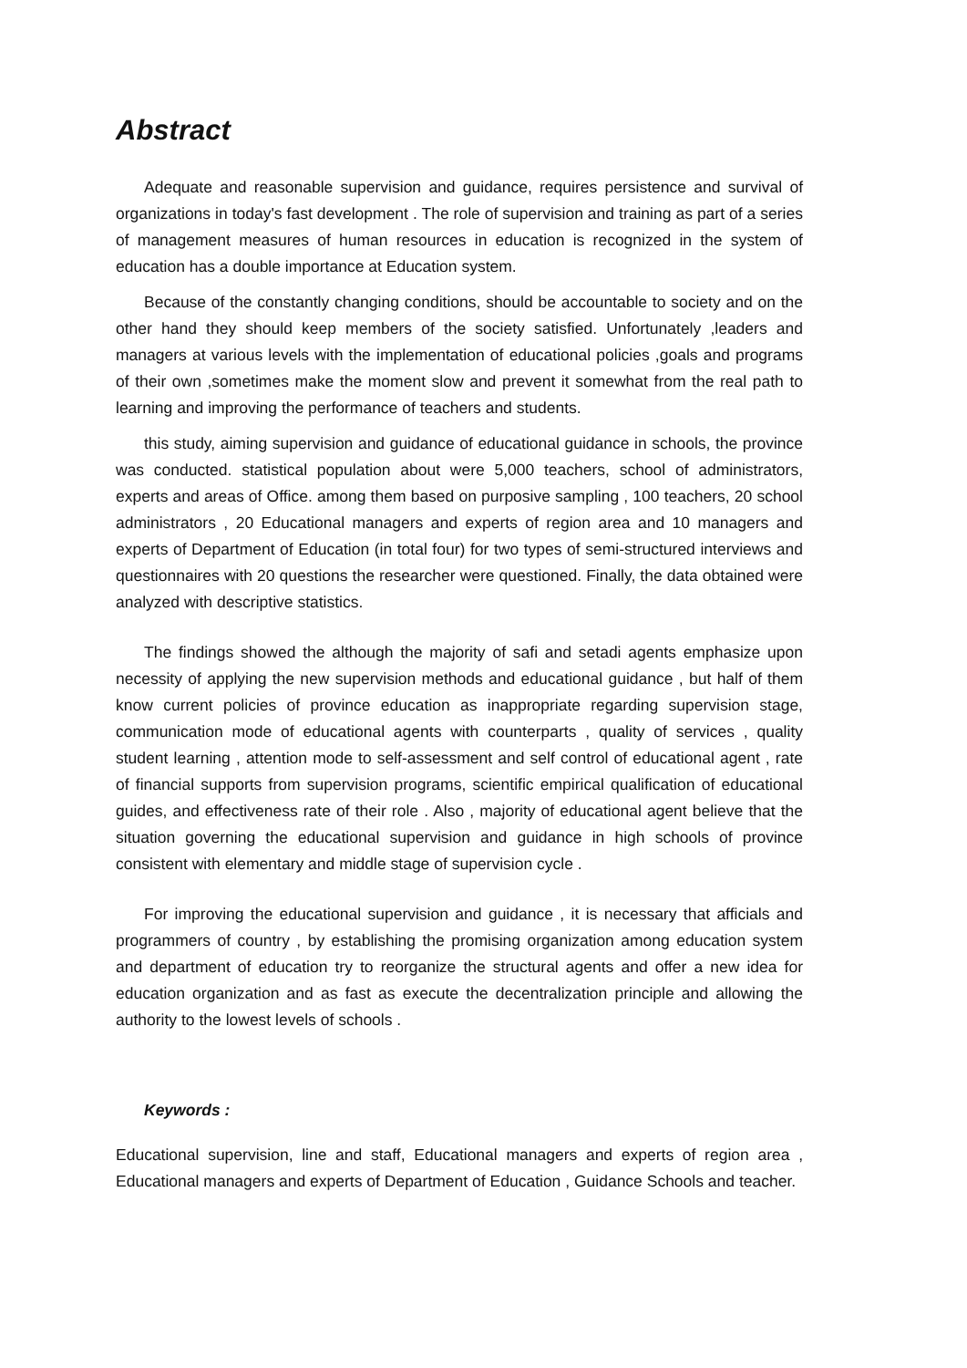Abstract
Adequate and reasonable supervision and guidance, requires persistence and survival of organizations in today's fast development . The role of supervision and training as part of a series of management measures of human resources in education is recognized in the system of education has a double importance at Education system.
Because of the constantly changing conditions, should be accountable to society and on the other hand they should keep members of the society satisfied. Unfortunately ,leaders and managers at various levels with the implementation of educational policies ,goals and programs of their own ,sometimes make the moment slow and prevent it somewhat from the real path to learning and improving the performance of teachers and students.
this study, aiming supervision and guidance of educational guidance in schools, the province was conducted. statistical population about were 5,000 teachers, school of administrators, experts and areas of Office. among them based on purposive sampling , 100 teachers, 20 school administrators , 20 Educational managers and experts of region area and 10 managers and experts of Department of Education (in total four) for two types of semi-structured interviews and questionnaires with 20 questions the researcher were questioned. Finally, the data obtained were analyzed with descriptive statistics.
The findings showed the although the majority of safi and setadi agents emphasize upon necessity of applying the new supervision methods and educational guidance , but half of them know current policies of province education as inappropriate regarding supervision stage, communication mode of educational agents with counterparts , quality of services , quality student learning , attention mode to self-assessment and self control of educational agent , rate of financial supports from supervision programs, scientific empirical qualification of educational guides, and effectiveness rate of their role . Also , majority of educational agent believe that the situation governing the educational supervision and guidance in high schools of province consistent with elementary and middle stage of supervision cycle .
For improving the educational supervision and guidance , it is necessary that afficials and programmers of country , by establishing the promising organization among education system and department of education try to reorganize the structural agents and offer a new idea for education organization and as fast as execute the decentralization principle and allowing the authority to the lowest levels of schools .
Keywords :
Educational supervision, line and staff, Educational managers and experts of region area , Educational managers and experts of Department of Education , Guidance Schools and teacher.